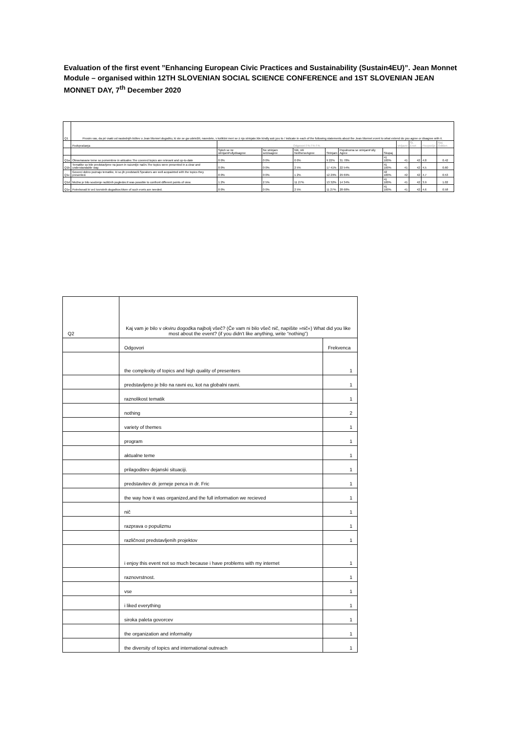Evaluation of the first event ”Enhancing European Civic Practices and Sustainability (Sustain4EU)”. Jean Monnet Module – organised within 12TH SLOVENIAN SOCIAL SCIENCE CONFERENCE and 1ST SLOVENIAN JEAN MONNET DAY, 7<sup>th</sup> December 2020
| Q1 | Prosim vas, da pri vsaki od naslednjih trditev o Jean Monnet dogodku, ki ste se ga udeležili, navedete, v kolikšni meri se z njo strinjate.We kindly ask you to / indicate in each of the following statements about the Jean Monnet event to what extend do you agree or disagree with it. | | | | | | | | | | |
| | Podvprašanja | Odgovori f % f % f % | | | | | | Veljavni | Št. Enot | Povprečje | Std. Odklon |
| | | Sploh se ne strinjamFullydisagree | Ne strinjam seDisagree | Niti, niti NeitherseAgree | Strinjam | Popolnoma se strinjamFully Agree | Skupaj | | | | |
| Q1a | Obravnavane teme so pomembne in aktualne.The covered topics are relevant and up-to-date | 0 0% | 0 0% | 0 0% | 9 22% | 31 78% | 41 100% | 41 | 42 | 4.8 | 0.42 |
| Q1b | Tematike so bile predstavljene na jasen in razumljiv način.The topics were presented in a clear and understandable way. | 0 0% | 0 0% | 2 5% | 17 41% | 22 54% | 41 100% | 41 | 42 | 4.5 | 0.60 |
| Q1c | Govorci dobro poznajo tematike, ki so jih predstavili.Speakers are well acquainted with the topics they presented. | 0 0% | 0 0% | 1 2% | 12 29% | 29 69% | 42 100% | 42 | 42 | 4.7 | 0.53 |
| Q1d | Možno je bilo soočenje različnih pogledov.It was possible to confront different points of view. | 1 2% | 2 5% | 11 27% | 13 32% | 14 34% | 41 100% | 41 | 42 | 3.9 | 1.02 |
| Q1e | Potrebovali bi več tovrstnih dogodkov.More of such evets are needed. | 0 0% | 0 0% | 2 5% | 11 27% | 28 68% | 41 100% | 41 | 42 | 4.6 | 0.58 |
| Q2 | Kaj vam je bilo v okviru dogodka najbolj všeč? (Če vam ni bilo všeč nič, napišite »nič«) What did you like most about the event? (if you didn't like anything, write “nothing”) | |
| | Odgovori | Frekvenca |
| | the complexity of topics and high quality of presenters | 1 |
| | predstavljeno je bilo na ravni eu, kot na globalni ravni. | 1 |
| | raznolikost tematik | 1 |
| | nothing | 2 |
| | variety of themes | 1 |
| | program | 1 |
| | aktualne teme | 1 |
| | prilagoditev dejanski situaciji. | 1 |
| | predstavitev dr. jerneje penca in dr. Fric | 1 |
| | the way how it was organized,and the full information we recieved | 1 |
| | nič | 1 |
| | razprava o populizmu | 1 |
| | različnost predstavljenih projektov | 1 |
| | i enjoy this event not so much because i have problems with my internet | 1 |
| | raznovrstnost. | 1 |
| | vse | 1 |
| | i liked everything | 1 |
| | siroka paleta govorcev | 1 |
| | the organization and informality | 1 |
| | the diversity of topics and international outreach | 1 |